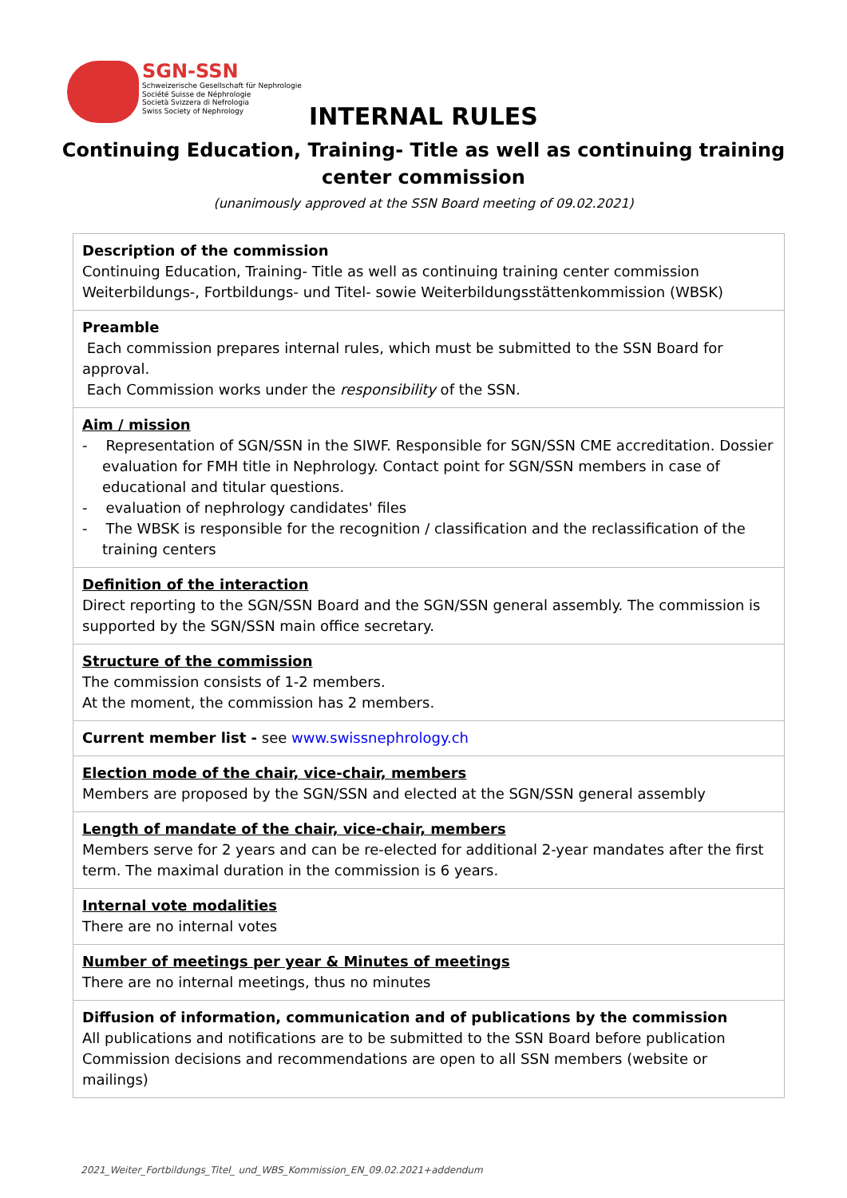SGN-SSN
Schweizerische Gesellschaft für Nephrologie
Société Suisse de Néphrologie
Società Svizzera di Nefrologia
Swiss Society of Nephrology
INTERNAL RULES
Continuing Education, Training- Title as well as continuing training
center commission
(unanimously approved at the SSN Board meeting of 09.02.2021)
| Description of the commission Continuing Education, Training- Title as well as continuing training center commission Weiterbildungs-, Fortbildungs- und Titel- sowie Weiterbildungsstättenkommission (WBSK) |
| Preamble Each commission prepares internal rules, which must be submitted to the SSN Board for approval. Each Commission works under the responsibility of the SSN. |
| Aim / mission - Representation of SGN/SSN in the SIWF. Responsible for SGN/SSN CME accreditation. Dossier evaluation for FMH title in Nephrology. Contact point for SGN/SSN members in case of educational and titular questions. - evaluation of nephrology candidates' files - The WBSK is responsible for the recognition / classification and the reclassification of the training centers |
| Definition of the interaction Direct reporting to the SGN/SSN Board and the SGN/SSN general assembly. The commission is supported by the SGN/SSN main office secretary. |
| Structure of the commission The commission consists of 1-2 members. At the moment, the commission has 2 members. |
| Current member list - see www.swissnephrology.ch |
| Election mode of the chair, vice-chair, members Members are proposed by the SGN/SSN and elected at the SGN/SSN general assembly |
| Length of mandate of the chair, vice-chair, members Members serve for 2 years and can be re-elected for additional 2-year mandates after the first term. The maximal duration in the commission is 6 years. |
| Internal vote modalities There are no internal votes |
| Number of meetings per year & Minutes of meetings There are no internal meetings, thus no minutes |
| Diffusion of information, communication and of publications by the commission All publications and notifications are to be submitted to the SSN Board before publication Commission decisions and recommendations are open to all SSN members (website or mailings) |
2021_Weiter_Fortbildungs_Titel_ und_WBS_Kommission_EN_09.02.2021+addendum